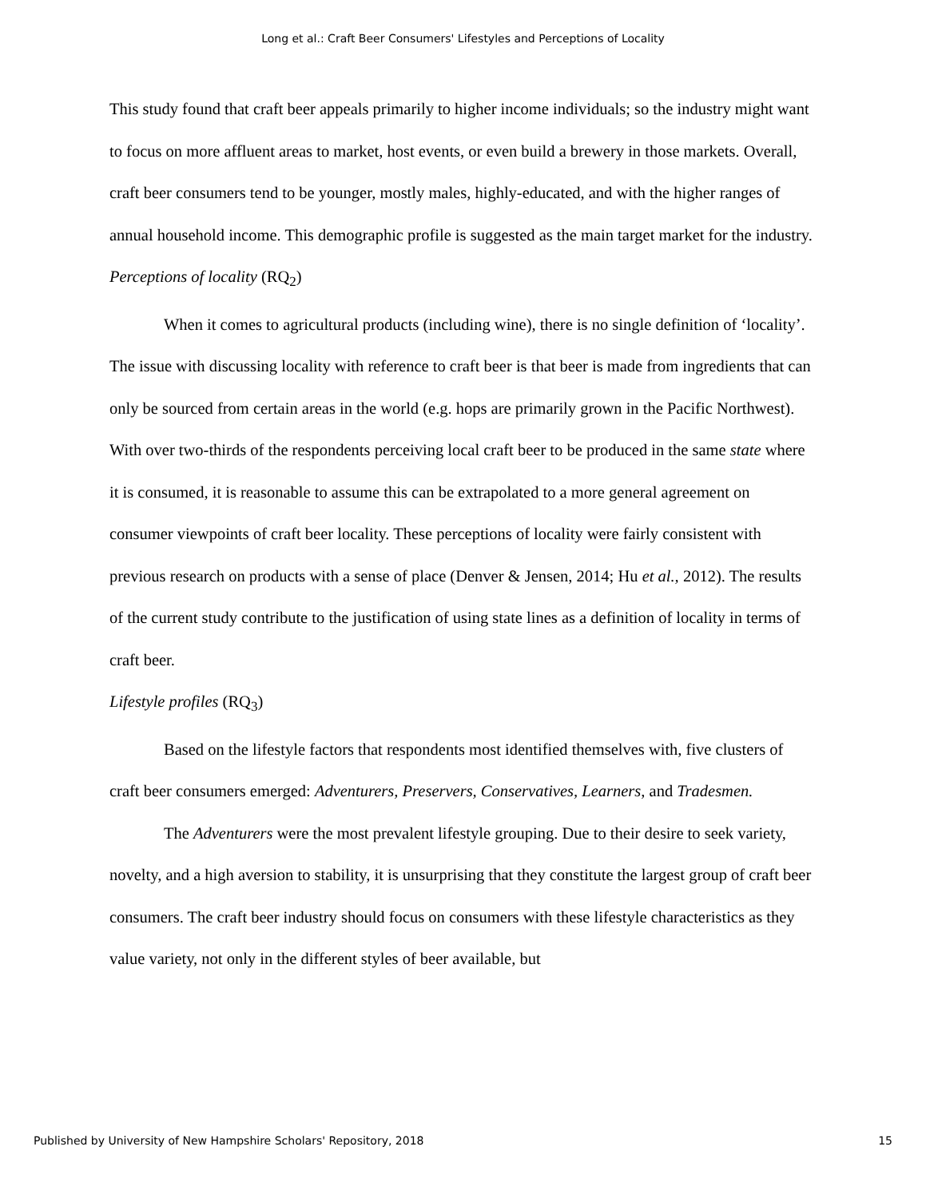Long et al.: Craft Beer Consumers' Lifestyles and Perceptions of Locality
This study found that craft beer appeals primarily to higher income individuals; so the industry might want to focus on more affluent areas to market, host events, or even build a brewery in those markets. Overall, craft beer consumers tend to be younger, mostly males, highly-educated, and with the higher ranges of annual household income. This demographic profile is suggested as the main target market for the industry.
Perceptions of locality (RQ<sub>2</sub>)
When it comes to agricultural products (including wine), there is no single definition of ‘locality’. The issue with discussing locality with reference to craft beer is that beer is made from ingredients that can only be sourced from certain areas in the world (e.g. hops are primarily grown in the Pacific Northwest). With over two-thirds of the respondents perceiving local craft beer to be produced in the same state where it is consumed, it is reasonable to assume this can be extrapolated to a more general agreement on consumer viewpoints of craft beer locality. These perceptions of locality were fairly consistent with previous research on products with a sense of place (Denver & Jensen, 2014; Hu et al., 2012). The results of the current study contribute to the justification of using state lines as a definition of locality in terms of craft beer.
Lifestyle profiles (RQ<sub>3</sub>)
Based on the lifestyle factors that respondents most identified themselves with, five clusters of craft beer consumers emerged: Adventurers, Preservers, Conservatives, Learners, and Tradesmen.
The Adventurers were the most prevalent lifestyle grouping. Due to their desire to seek variety, novelty, and a high aversion to stability, it is unsurprising that they constitute the largest group of craft beer consumers. The craft beer industry should focus on consumers with these lifestyle characteristics as they value variety, not only in the different styles of beer available, but
Published by University of New Hampshire Scholars' Repository, 2018 15